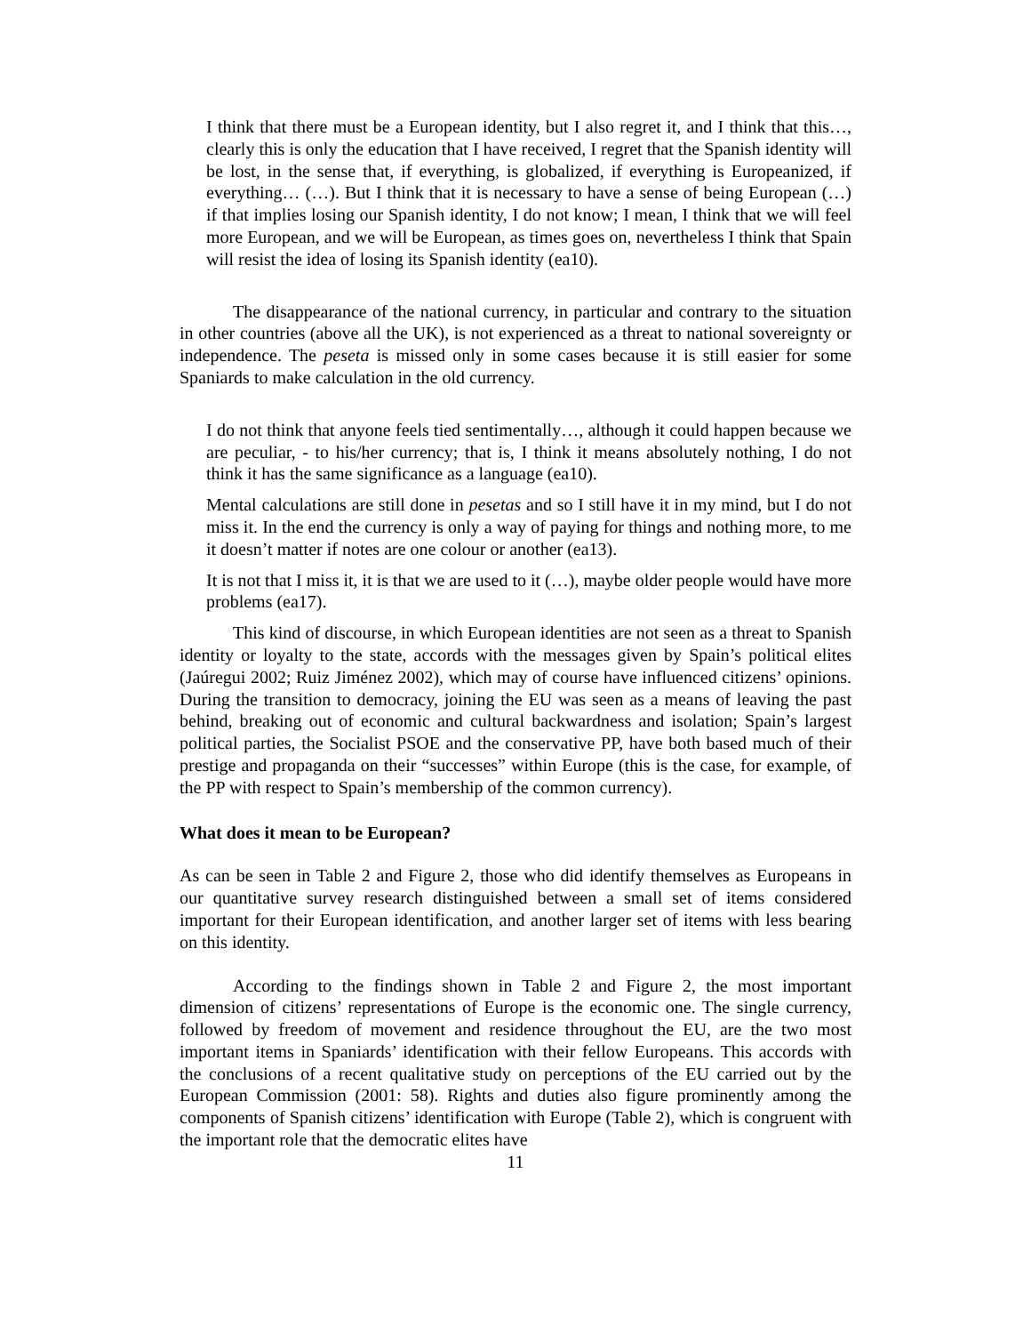I think that there must be a European identity, but I also regret it, and I think that this…, clearly this is only the education that I have received, I regret that the Spanish identity will be lost, in the sense that, if everything, is globalized, if everything is Europeanized, if everything… (…). But I think that it is necessary to have a sense of being European (…) if that implies losing our Spanish identity, I do not know; I mean, I think that we will feel more European, and we will be European, as times goes on, nevertheless I think that Spain will resist the idea of losing its Spanish identity (ea10).
The disappearance of the national currency, in particular and contrary to the situation in other countries (above all the UK), is not experienced as a threat to national sovereignty or independence. The peseta is missed only in some cases because it is still easier for some Spaniards to make calculation in the old currency.
I do not think that anyone feels tied sentimentally…, although it could happen because we are peculiar, - to his/her currency; that is, I think it means absolutely nothing, I do not think it has the same significance as a language (ea10).
Mental calculations are still done in pesetas and so I still have it in my mind, but I do not miss it. In the end the currency is only a way of paying for things and nothing more, to me it doesn’t matter if notes are one colour or another (ea13).
It is not that I miss it, it is that we are used to it (…), maybe older people would have more problems (ea17).
This kind of discourse, in which European identities are not seen as a threat to Spanish identity or loyalty to the state, accords with the messages given by Spain’s political elites (Jaúregui 2002; Ruiz Jiménez 2002), which may of course have influenced citizens’ opinions. During the transition to democracy, joining the EU was seen as a means of leaving the past behind, breaking out of economic and cultural backwardness and isolation; Spain’s largest political parties, the Socialist PSOE and the conservative PP, have both based much of their prestige and propaganda on their “successes” within Europe (this is the case, for example, of the PP with respect to Spain’s membership of the common currency).
What does it mean to be European?
As can be seen in Table 2 and Figure 2, those who did identify themselves as Europeans in our quantitative survey research distinguished between a small set of items considered important for their European identification, and another larger set of items with less bearing on this identity.
According to the findings shown in Table 2 and Figure 2, the most important dimension of citizens’ representations of Europe is the economic one. The single currency, followed by freedom of movement and residence throughout the EU, are the two most important items in Spaniards’ identification with their fellow Europeans. This accords with the conclusions of a recent qualitative study on perceptions of the EU carried out by the European Commission (2001: 58). Rights and duties also figure prominently among the components of Spanish citizens’ identification with Europe (Table 2), which is congruent with the important role that the democratic elites have
11